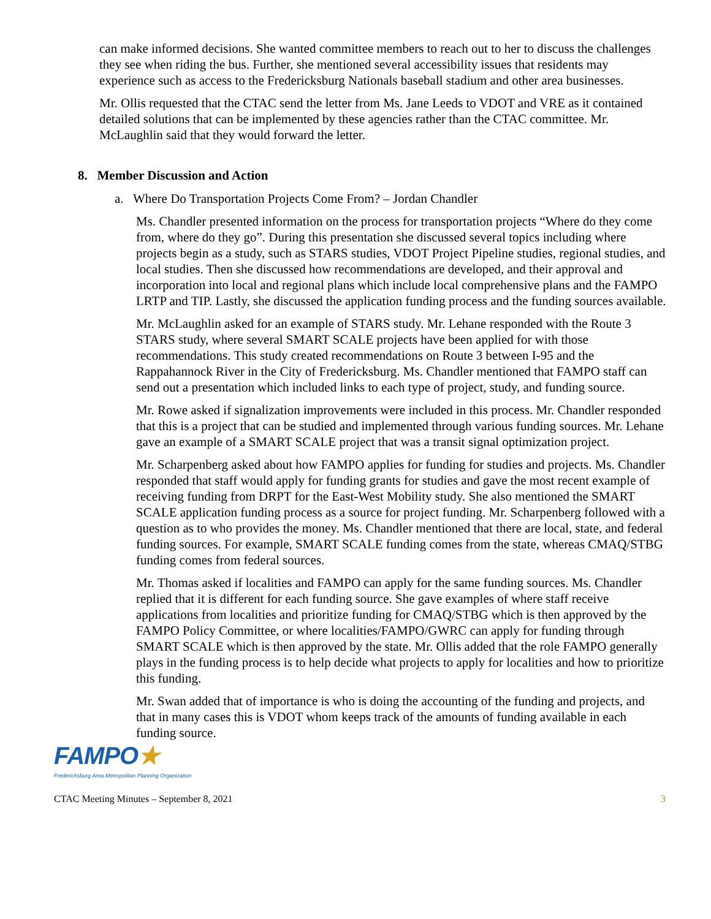can make informed decisions. She wanted committee members to reach out to her to discuss the challenges they see when riding the bus. Further, she mentioned several accessibility issues that residents may experience such as access to the Fredericksburg Nationals baseball stadium and other area businesses.
Mr. Ollis requested that the CTAC send the letter from Ms. Jane Leeds to VDOT and VRE as it contained detailed solutions that can be implemented by these agencies rather than the CTAC committee. Mr. McLaughlin said that they would forward the letter.
8. Member Discussion and Action
a. Where Do Transportation Projects Come From? – Jordan Chandler
Ms. Chandler presented information on the process for transportation projects “Where do they come from, where do they go”. During this presentation she discussed several topics including where projects begin as a study, such as STARS studies, VDOT Project Pipeline studies, regional studies, and local studies. Then she discussed how recommendations are developed, and their approval and incorporation into local and regional plans which include local comprehensive plans and the FAMPO LRTP and TIP. Lastly, she discussed the application funding process and the funding sources available.
Mr. McLaughlin asked for an example of STARS study. Mr. Lehane responded with the Route 3 STARS study, where several SMART SCALE projects have been applied for with those recommendations. This study created recommendations on Route 3 between I-95 and the Rappahannock River in the City of Fredericksburg. Ms. Chandler mentioned that FAMPO staff can send out a presentation which included links to each type of project, study, and funding source.
Mr. Rowe asked if signalization improvements were included in this process. Mr. Chandler responded that this is a project that can be studied and implemented through various funding sources. Mr. Lehane gave an example of a SMART SCALE project that was a transit signal optimization project.
Mr. Scharpenberg asked about how FAMPO applies for funding for studies and projects. Ms. Chandler responded that staff would apply for funding grants for studies and gave the most recent example of receiving funding from DRPT for the East-West Mobility study. She also mentioned the SMART SCALE application funding process as a source for project funding. Mr. Scharpenberg followed with a question as to who provides the money. Ms. Chandler mentioned that there are local, state, and federal funding sources. For example, SMART SCALE funding comes from the state, whereas CMAQ/STBG funding comes from federal sources.
Mr. Thomas asked if localities and FAMPO can apply for the same funding sources. Ms. Chandler replied that it is different for each funding source. She gave examples of where staff receive applications from localities and prioritize funding for CMAQ/STBG which is then approved by the FAMPO Policy Committee, or where localities/FAMPO/GWRC can apply for funding through SMART SCALE which is then approved by the state. Mr. Ollis added that the role FAMPO generally plays in the funding process is to help decide what projects to apply for localities and how to prioritize this funding.
Mr. Swan added that of importance is who is doing the accounting of the funding and projects, and that in many cases this is VDOT whom keeps track of the amounts of funding available in each funding source.
FAMPO★
Fredericksburg Area Metropolitan Planning Organization
CTAC Meeting Minutes – September 8, 2021 3